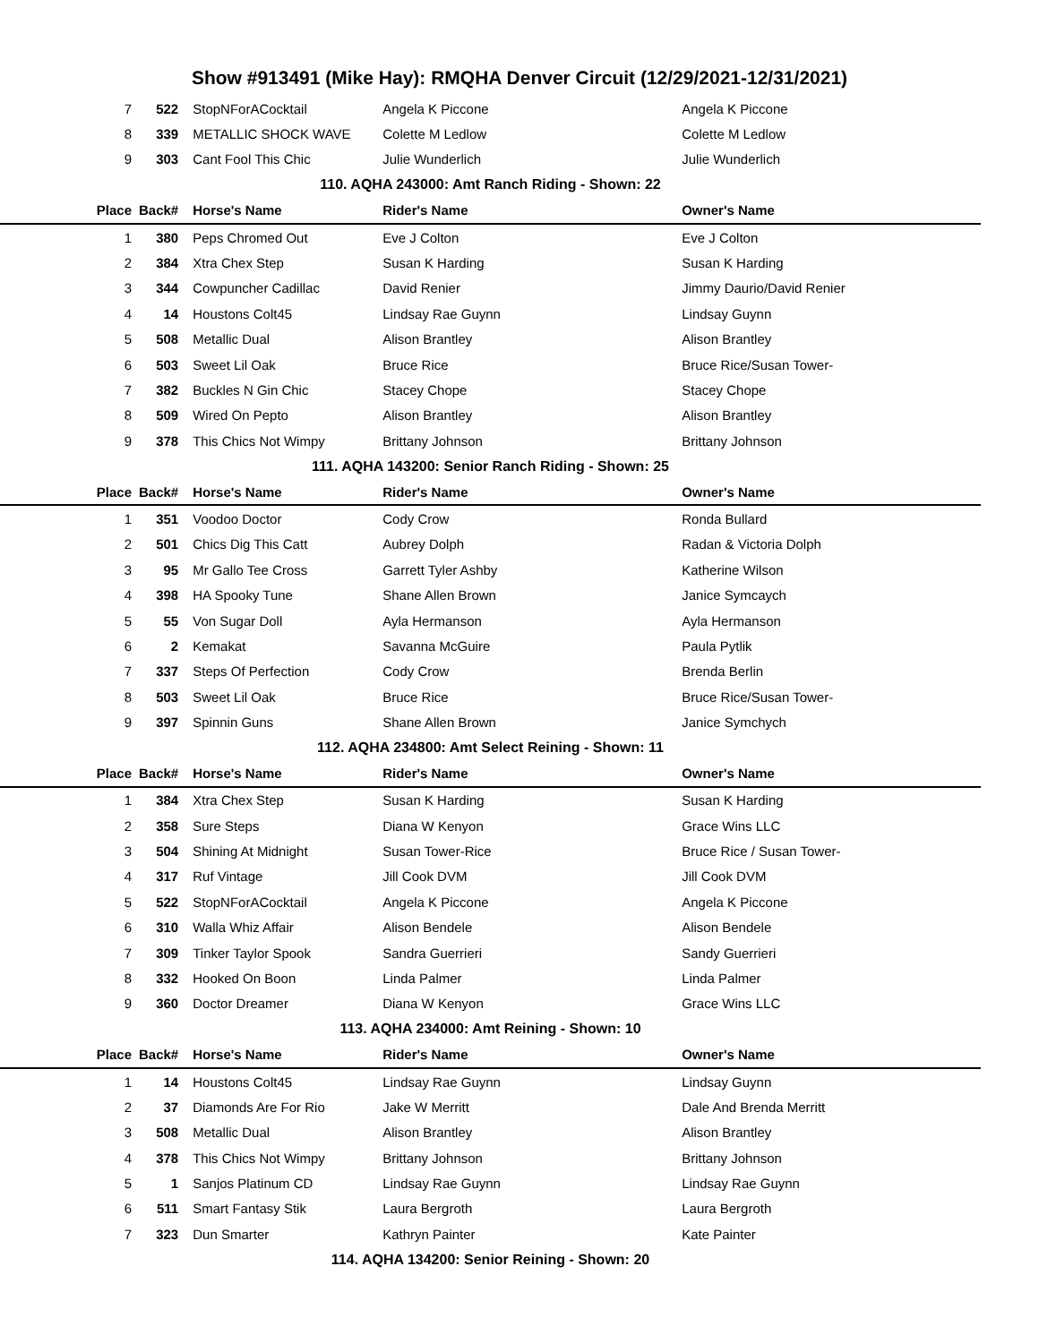Show #913491 (Mike Hay): RMQHA Denver Circuit (12/29/2021-12/31/2021)
| 7 | 522 | StopNForACocktail | Angela K Piccone | Angela K Piccone |
| 8 | 339 | METALLIC SHOCK WAVE | Colette M Ledlow | Colette M Ledlow |
| 9 | 303 | Cant Fool This Chic | Julie Wunderlich | Julie Wunderlich |
| 110. AQHA 243000: Amt Ranch Riding - Shown: 22 | | | | |
| Place | Back# | Horse's Name | Rider's Name | Owner's Name |
| 1 | 380 | Peps Chromed Out | Eve J Colton | Eve J Colton |
| 2 | 384 | Xtra Chex Step | Susan K Harding | Susan K Harding |
| 3 | 344 | Cowpuncher Cadillac | David Renier | Jimmy Daurio/David Renier |
| 4 | 14 | Houstons Colt45 | Lindsay Rae Guynn | Lindsay Guynn |
| 5 | 508 | Metallic Dual | Alison Brantley | Alison Brantley |
| 6 | 503 | Sweet Lil Oak | Bruce Rice | Bruce Rice/Susan Tower- |
| 7 | 382 | Buckles N Gin Chic | Stacey Chope | Stacey Chope |
| 8 | 509 | Wired On Pepto | Alison Brantley | Alison Brantley |
| 9 | 378 | This Chics Not Wimpy | Brittany Johnson | Brittany Johnson |
| 111. AQHA 143200: Senior Ranch Riding - Shown: 25 | | | | |
| Place | Back# | Horse's Name | Rider's Name | Owner's Name |
| 1 | 351 | Voodoo Doctor | Cody Crow | Ronda Bullard |
| 2 | 501 | Chics Dig This Catt | Aubrey Dolph | Radan & Victoria Dolph |
| 3 | 95 | Mr Gallo Tee Cross | Garrett Tyler Ashby | Katherine Wilson |
| 4 | 398 | HA Spooky Tune | Shane Allen Brown | Janice Symcaych |
| 5 | 55 | Von Sugar Doll | Ayla Hermanson | Ayla Hermanson |
| 6 | 2 | Kemakat | Savanna McGuire | Paula Pytlik |
| 7 | 337 | Steps Of Perfection | Cody Crow | Brenda Berlin |
| 8 | 503 | Sweet Lil Oak | Bruce Rice | Bruce Rice/Susan Tower- |
| 9 | 397 | Spinnin Guns | Shane Allen Brown | Janice Symchych |
| 112. AQHA 234800: Amt Select Reining - Shown: 11 | | | | |
| Place | Back# | Horse's Name | Rider's Name | Owner's Name |
| 1 | 384 | Xtra Chex Step | Susan K Harding | Susan K Harding |
| 2 | 358 | Sure Steps | Diana W Kenyon | Grace Wins LLC |
| 3 | 504 | Shining At Midnight | Susan Tower-Rice | Bruce Rice / Susan Tower- |
| 4 | 317 | Ruf Vintage | Jill Cook DVM | Jill Cook DVM |
| 5 | 522 | StopNForACocktail | Angela K Piccone | Angela K Piccone |
| 6 | 310 | Walla Whiz Affair | Alison Bendele | Alison Bendele |
| 7 | 309 | Tinker Taylor Spook | Sandra Guerrieri | Sandy Guerrieri |
| 8 | 332 | Hooked On Boon | Linda Palmer | Linda Palmer |
| 9 | 360 | Doctor Dreamer | Diana W Kenyon | Grace Wins LLC |
| 113. AQHA 234000: Amt Reining - Shown: 10 | | | | |
| Place | Back# | Horse's Name | Rider's Name | Owner's Name |
| 1 | 14 | Houstons Colt45 | Lindsay Rae Guynn | Lindsay Guynn |
| 2 | 37 | Diamonds Are For Rio | Jake W Merritt | Dale And Brenda Merritt |
| 3 | 508 | Metallic Dual | Alison Brantley | Alison Brantley |
| 4 | 378 | This Chics Not Wimpy | Brittany Johnson | Brittany Johnson |
| 5 | 1 | Sanjos Platinum CD | Lindsay Rae Guynn | Lindsay Rae Guynn |
| 6 | 511 | Smart Fantasy Stik | Laura Bergroth | Laura Bergroth |
| 7 | 323 | Dun Smarter | Kathryn Painter | Kate Painter |
| 114. AQHA 134200: Senior Reining - Shown: 20 | | | | |